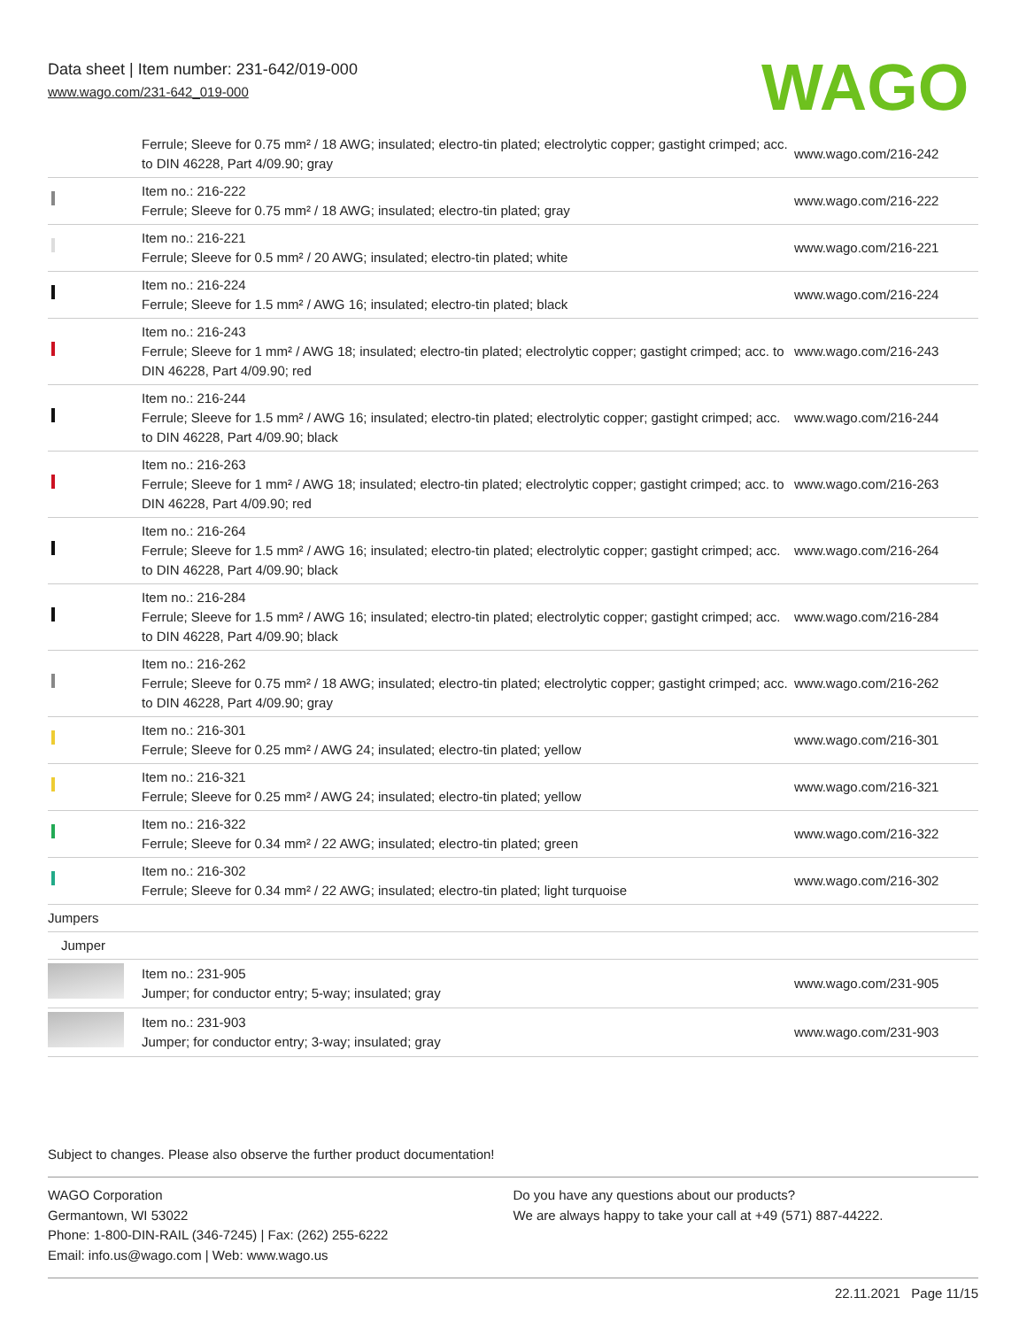Data sheet | Item number: 231-642/019-000
www.wago.com/231-642_019-000
WAGO
| | Ferrule; Sleeve for 0.75 mm² / 18 AWG; insulated; electro-tin plated; electrolytic copper; gastight crimped; acc. to DIN 46228, Part 4/09.90; gray | www.wago.com/216-242 |
| | Item no.: 216-222 Ferrule; Sleeve for 0.75 mm² / 18 AWG; insulated; electro-tin plated; gray | www.wago.com/216-222 |
| | Item no.: 216-221 Ferrule; Sleeve for 0.5 mm² / 20 AWG; insulated; electro-tin plated; white | www.wago.com/216-221 |
| | Item no.: 216-224 Ferrule; Sleeve for 1.5 mm² / AWG 16; insulated; electro-tin plated; black | www.wago.com/216-224 |
| | Item no.: 216-243 Ferrule; Sleeve for 1 mm² / AWG 18; insulated; electro-tin plated; electrolytic copper; gastight crimped; acc. to DIN 46228, Part 4/09.90; red | www.wago.com/216-243 |
| | Item no.: 216-244 Ferrule; Sleeve for 1.5 mm² / AWG 16; insulated; electro-tin plated; electrolytic copper; gastight crimped; acc. to DIN 46228, Part 4/09.90; black | www.wago.com/216-244 |
| | Item no.: 216-263 Ferrule; Sleeve for 1 mm² / AWG 18; insulated; electro-tin plated; electrolytic copper; gastight crimped; acc. to DIN 46228, Part 4/09.90; red | www.wago.com/216-263 |
| | Item no.: 216-264 Ferrule; Sleeve for 1.5 mm² / AWG 16; insulated; electro-tin plated; electrolytic copper; gastight crimped; acc. to DIN 46228, Part 4/09.90; black | www.wago.com/216-264 |
| | Item no.: 216-284 Ferrule; Sleeve for 1.5 mm² / AWG 16; insulated; electro-tin plated; electrolytic copper; gastight crimped; acc. to DIN 46228, Part 4/09.90; black | www.wago.com/216-284 |
| | Item no.: 216-262 Ferrule; Sleeve for 0.75 mm² / 18 AWG; insulated; electro-tin plated; electrolytic copper; gastight crimped; acc. to DIN 46228, Part 4/09.90; gray | www.wago.com/216-262 |
| | Item no.: 216-301 Ferrule; Sleeve for 0.25 mm² / AWG 24; insulated; electro-tin plated; yellow | www.wago.com/216-301 |
| | Item no.: 216-321 Ferrule; Sleeve for 0.25 mm² / AWG 24; insulated; electro-tin plated; yellow | www.wago.com/216-321 |
| | Item no.: 216-322 Ferrule; Sleeve for 0.34 mm² / 22 AWG; insulated; electro-tin plated; green | www.wago.com/216-322 |
| | Item no.: 216-302 Ferrule; Sleeve for 0.34 mm² / 22 AWG; insulated; electro-tin plated; light turquoise | www.wago.com/216-302 |
| Jumpers | | |
| Jumper | | |
| | Item no.: 231-905 Jumper; for conductor entry; 5-way; insulated; gray | www.wago.com/231-905 |
| | Item no.: 231-903 Jumper; for conductor entry; 3-way; insulated; gray | www.wago.com/231-903 |
Subject to changes. Please also observe the further product documentation!
WAGO Corporation
Germantown, WI 53022
Phone: 1-800-DIN-RAIL (346-7245) | Fax: (262) 255-6222
Email: info.us@wago.com | Web: www.wago.us
Do you have any questions about our products?
We are always happy to take your call at +49 (571) 887-44222.
22.11.2021 Page 11/15